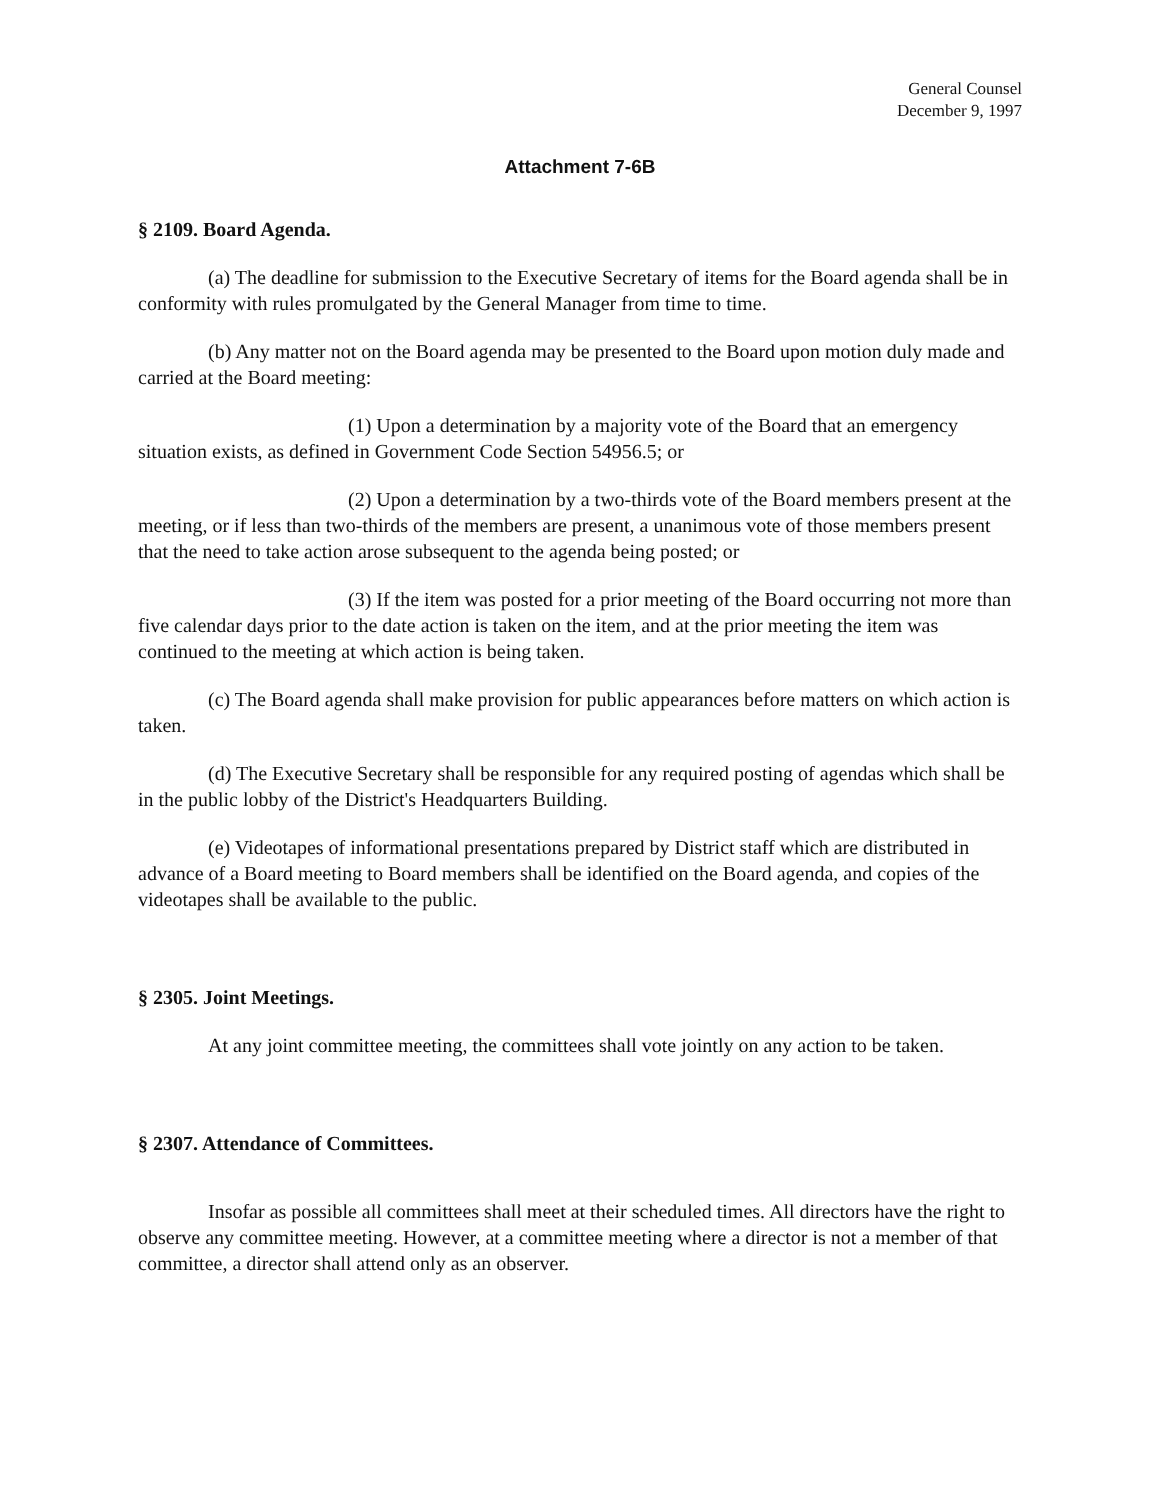General Counsel
December 9, 1997
Attachment 7-6B
§ 2109. Board Agenda.
(a) The deadline for submission to the Executive Secretary of items for the Board agenda shall be in conformity with rules promulgated by the General Manager from time to time.
(b) Any matter not on the Board agenda may be presented to the Board upon motion duly made and carried at the Board meeting:
(1) Upon a determination by a majority vote of the Board that an emergency situation exists, as defined in Government Code Section 54956.5; or
(2) Upon a determination by a two-thirds vote of the Board members present at the meeting, or if less than two-thirds of the members are present, a unanimous vote of those members present that the need to take action arose subsequent to the agenda being posted; or
(3) If the item was posted for a prior meeting of the Board occurring not more than five calendar days prior to the date action is taken on the item, and at the prior meeting the item was continued to the meeting at which action is being taken.
(c) The Board agenda shall make provision for public appearances before matters on which action is taken.
(d) The Executive Secretary shall be responsible for any required posting of agendas which shall be in the public lobby of the District's Headquarters Building.
(e) Videotapes of informational presentations prepared by District staff which are distributed in advance of a Board meeting to Board members shall be identified on the Board agenda, and copies of the videotapes shall be available to the public.
§ 2305. Joint Meetings.
At any joint committee meeting, the committees shall vote jointly on any action to be taken.
§ 2307. Attendance of Committees.
Insofar as possible all committees shall meet at their scheduled times. All directors have the right to observe any committee meeting. However, at a committee meeting where a director is not a member of that committee, a director shall attend only as an observer.